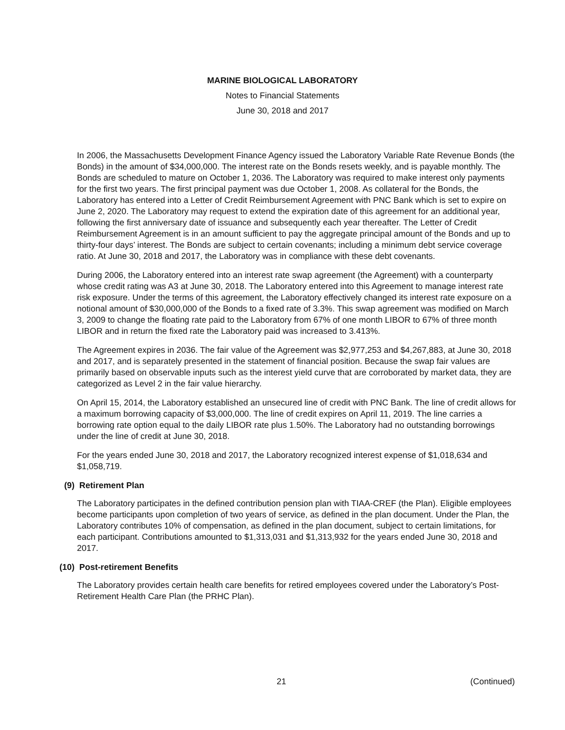MARINE BIOLOGICAL LABORATORY
Notes to Financial Statements
June 30, 2018 and 2017
In 2006, the Massachusetts Development Finance Agency issued the Laboratory Variable Rate Revenue Bonds (the Bonds) in the amount of $34,000,000. The interest rate on the Bonds resets weekly, and is payable monthly. The Bonds are scheduled to mature on October 1, 2036. The Laboratory was required to make interest only payments for the first two years. The first principal payment was due October 1, 2008. As collateral for the Bonds, the Laboratory has entered into a Letter of Credit Reimbursement Agreement with PNC Bank which is set to expire on June 2, 2020. The Laboratory may request to extend the expiration date of this agreement for an additional year, following the first anniversary date of issuance and subsequently each year thereafter. The Letter of Credit Reimbursement Agreement is in an amount sufficient to pay the aggregate principal amount of the Bonds and up to thirty-four days’ interest. The Bonds are subject to certain covenants; including a minimum debt service coverage ratio. At June 30, 2018 and 2017, the Laboratory was in compliance with these debt covenants.
During 2006, the Laboratory entered into an interest rate swap agreement (the Agreement) with a counterparty whose credit rating was A3 at June 30, 2018. The Laboratory entered into this Agreement to manage interest rate risk exposure. Under the terms of this agreement, the Laboratory effectively changed its interest rate exposure on a notional amount of $30,000,000 of the Bonds to a fixed rate of 3.3%. This swap agreement was modified on March 3, 2009 to change the floating rate paid to the Laboratory from 67% of one month LIBOR to 67% of three month LIBOR and in return the fixed rate the Laboratory paid was increased to 3.413%.
The Agreement expires in 2036. The fair value of the Agreement was $2,977,253 and $4,267,883, at June 30, 2018 and 2017, and is separately presented in the statement of financial position. Because the swap fair values are primarily based on observable inputs such as the interest yield curve that are corroborated by market data, they are categorized as Level 2 in the fair value hierarchy.
On April 15, 2014, the Laboratory established an unsecured line of credit with PNC Bank. The line of credit allows for a maximum borrowing capacity of $3,000,000. The line of credit expires on April 11, 2019. The line carries a borrowing rate option equal to the daily LIBOR rate plus 1.50%. The Laboratory had no outstanding borrowings under the line of credit at June 30, 2018.
For the years ended June 30, 2018 and 2017, the Laboratory recognized interest expense of $1,018,634 and $1,058,719.
(9) Retirement Plan
The Laboratory participates in the defined contribution pension plan with TIAA-CREF (the Plan). Eligible employees become participants upon completion of two years of service, as defined in the plan document. Under the Plan, the Laboratory contributes 10% of compensation, as defined in the plan document, subject to certain limitations, for each participant. Contributions amounted to $1,313,031 and $1,313,932 for the years ended June 30, 2018 and 2017.
(10) Post-retirement Benefits
The Laboratory provides certain health care benefits for retired employees covered under the Laboratory’s Post-Retirement Health Care Plan (the PRHC Plan).
21 (Continued)